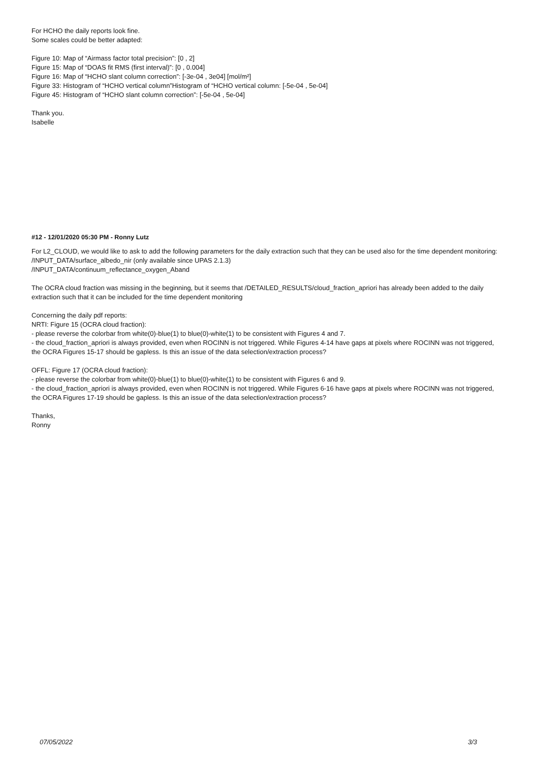For HCHO the daily reports look fine.
Some scales could be better adapted:
Figure 10: Map of “Airmass factor total precision”: [0 , 2]
Figure 15: Map of “DOAS fit RMS (first interval)”: [0 , 0.004]
Figure 16: Map of “HCHO slant column correction”: [-3e-04 , 3e04] [mol/m²]
Figure 33: Histogram of “HCHO vertical column”Histogram of “HCHO vertical column: [-5e-04 , 5e-04]
Figure 45: Histogram of “HCHO slant column correction”: [-5e-04 , 5e-04]
Thank you.
Isabelle
#12 - 12/01/2020 05:30 PM - Ronny Lutz
For L2_CLOUD, we would like to ask to add the following parameters for the daily extraction such that they can be used also for the time dependent monitoring:
/INPUT_DATA/surface_albedo_nir (only available since UPAS 2.1.3)
/INPUT_DATA/continuum_reflectance_oxygen_Aband
The OCRA cloud fraction was missing in the beginning, but it seems that /DETAILED_RESULTS/cloud_fraction_apriori has already been added to the daily extraction such that it can be included for the time dependent monitoring
Concerning the daily pdf reports:
NRTI: Figure 15 (OCRA cloud fraction):
- please reverse the colorbar from white(0)-blue(1) to blue(0)-white(1) to be consistent with Figures 4 and 7.
- the cloud_fraction_apriori is always provided, even when ROCINN is not triggered. While Figures 4-14 have gaps at pixels where ROCINN was not triggered, the OCRA Figures 15-17 should be gapless. Is this an issue of the data selection/extraction process?
OFFL: Figure 17 (OCRA cloud fraction):
- please reverse the colorbar from white(0)-blue(1) to blue(0)-white(1) to be consistent with Figures 6 and 9.
- the cloud_fraction_apriori is always provided, even when ROCINN is not triggered. While Figures 6-16 have gaps at pixels where ROCINN was not triggered, the OCRA Figures 17-19 should be gapless. Is this an issue of the data selection/extraction process?
Thanks,
Ronny
07/05/2022 3/3